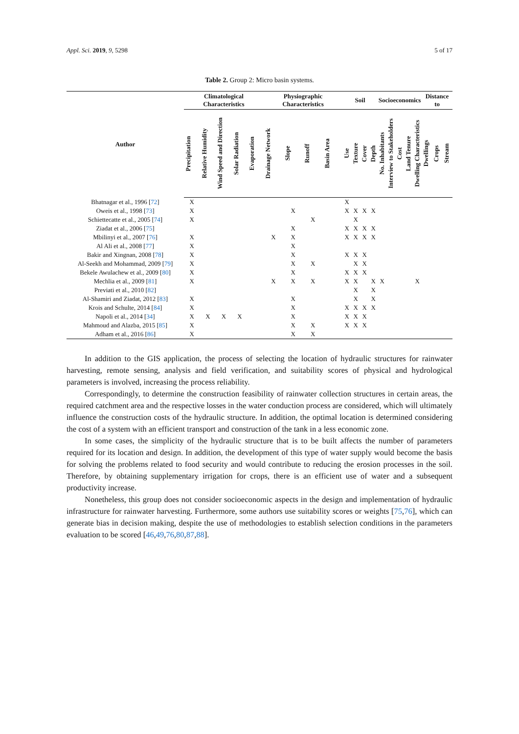Appl. Sci. 2019, 9, 5298 5 of 17
Table 2. Group 2: Micro basin systems.
| Author | Climatological Characteristics | | | | | Physiographic Characteristics | | | | Soil | | | | Socioeconomics | | | | | Distance to | | |
| --- | --- | --- | --- | --- | --- | --- | --- | --- | --- | --- | --- | --- | --- | --- | --- | --- | --- | --- | --- | --- | --- |
| | Precipitation | Relative Humidity | Wind Speed and Direction | Solar Radiation | Evaporation | Drainage Network | Slope | Runoff | Basin Area | Use | Texture | Cover | Depth | No. Inhabitants | Interview to Stakeholders | Cost | Land Tenure | Dwelling Characteristics | Dwellings | Crops | Stream |
| Bhatnagar et al., 1996 [ 72 ] | X | | | | | | | | | X | | | | | | | | | | | |
| Oweis et al., 1998 [ 73 ] | X | | | | | | X | | | X | X | X | X | | | | | | | | |
| Schiettecatte et al., 2005 [ 74 ] | X | | | | | | | X | | | X | | | | | | | | | | |
| Ziadat et al., 2006 [ 75 ] | | | | | | | X | | | X | X | X | X | | | | | | | | |
| Mbilinyi et al., 2007 [ 76 ] | X | | | | | X | X | | | X | X | X | X | | | | | | | | |
| Al Ali et al., 2008 [ 77 ] | X | | | | | | X | | | | | | | | | | | | | | |
| Bakir and Xingnan, 2008 [ 78 ] | X | | | | | | X | | | X | X | X | | | | | | | | | |
| Al-Seekh and Mohammad, 2009 [ 79 ] | X | | | | | | X | X | | | X | X | | | | | | | | | |
| Bekele Awulachew et al., 2009 [ 80 ] | X | | | | | | X | | | X | X | X | | | | | | | | | |
| Mechlia et al., 2009 [ 81 ] | X | | | | | X | X | X | | X | X | | X | X | | | | X | | | |
| Previati et al., 2010 [ 82 ] | | | | | | | | | | | X | | X | | | | | | | | |
| Al-Shamiri and Ziadat, 2012 [ 83 ] | X | | | | | | X | | | | X | | X | | | | | | | | |
| Krois and Schulte, 2014 [ 84 ] | X | | | | | | X | | | X | X | X | X | | | | | | | | |
| Napoli et al., 2014 [ 34 ] | X | X | X | X | | | X | | | X | X | X | | | | | | | | | |
| Mahmoud and Alazba, 2015 [ 85 ] | X | | | | | | X | X | | X | X | X | | | | | | | | | |
| Adham et al., 2016 [ 86 ] | X | | | | | | X | X | | | | | | | | | | | | | |
In addition to the GIS application, the process of selecting the location of hydraulic structures for rainwater harvesting, remote sensing, analysis and field verification, and suitability scores of physical and hydrological parameters is involved, increasing the process reliability.
Correspondingly, to determine the construction feasibility of rainwater collection structures in certain areas, the required catchment area and the respective losses in the water conduction process are considered, which will ultimately influence the construction costs of the hydraulic structure. In addition, the optimal location is determined considering the cost of a system with an efficient transport and construction of the tank in a less economic zone.
In some cases, the simplicity of the hydraulic structure that is to be built affects the number of parameters required for its location and design. In addition, the development of this type of water supply would become the basis for solving the problems related to food security and would contribute to reducing the erosion processes in the soil. Therefore, by obtaining supplementary irrigation for crops, there is an efficient use of water and a subsequent productivity increase.
Nonetheless, this group does not consider socioeconomic aspects in the design and implementation of hydraulic infrastructure for rainwater harvesting. Furthermore, some authors use suitability scores or weights [75,76], which can generate bias in decision making, despite the use of methodologies to establish selection conditions in the parameters evaluation to be scored [46,49,76,80,87,88].